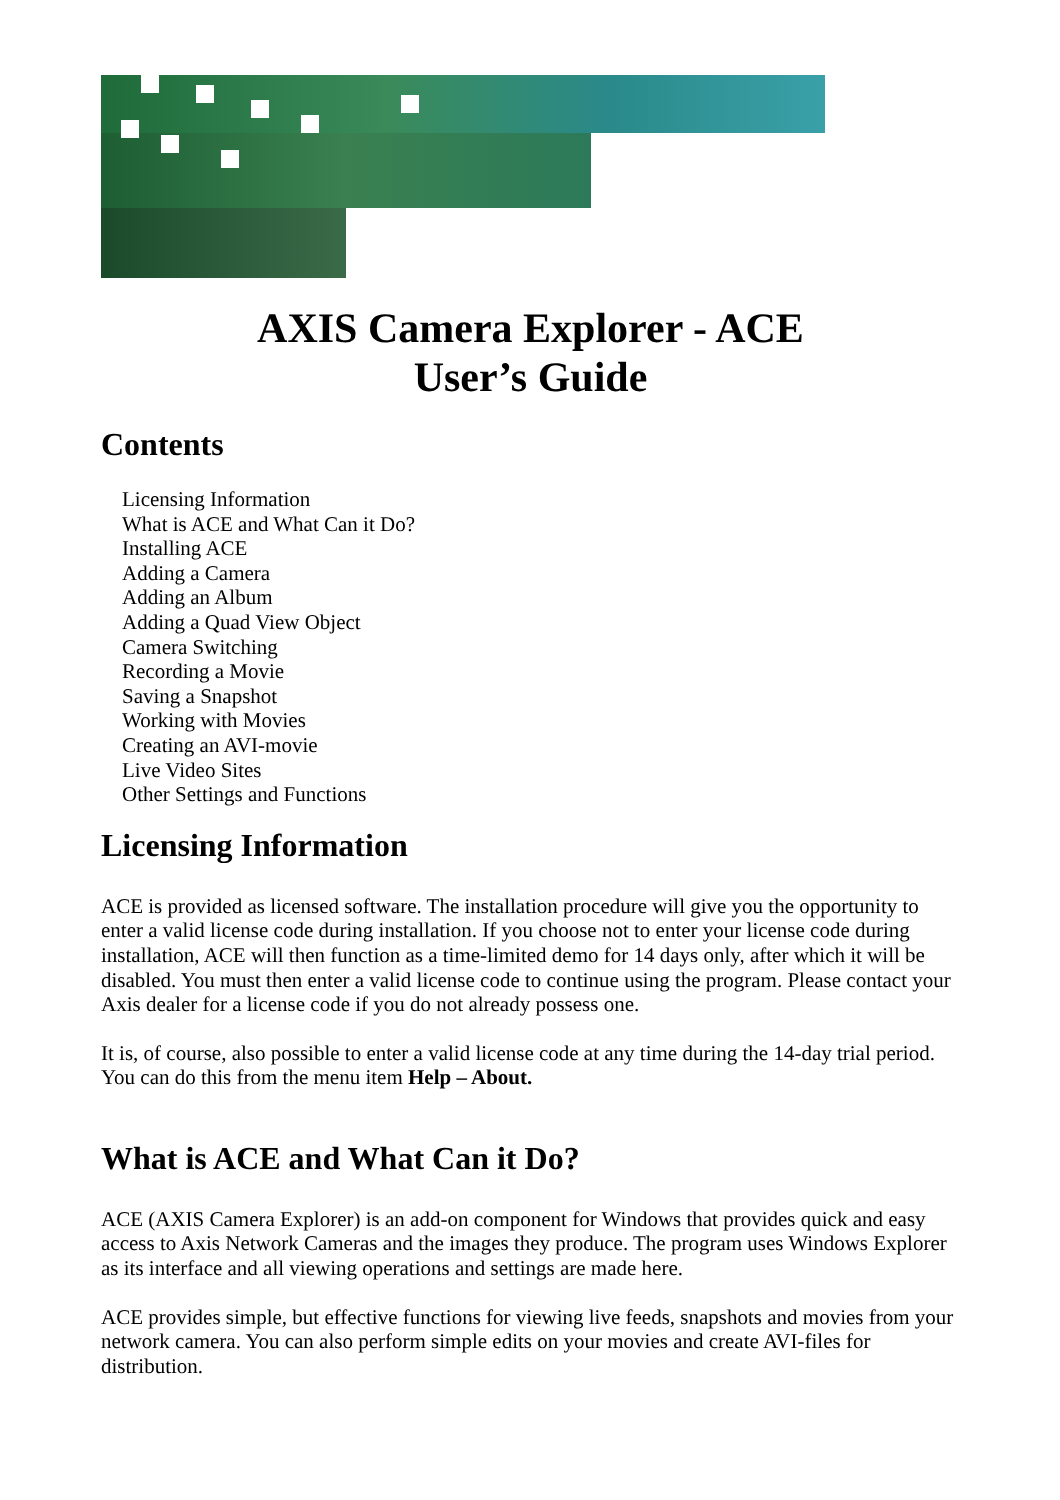AXIS Camera Explorer - ACE
User’s Guide
Contents
Licensing Information
What is ACE and What Can it Do?
Installing ACE
Adding a Camera
Adding an Album
Adding a Quad View Object
Camera Switching
Recording a Movie
Saving a Snapshot
Working with Movies
Creating an AVI-movie
Live Video Sites
Other Settings and Functions
Licensing Information
ACE is provided as licensed software. The installation procedure will give you the opportunity to enter a valid license code during installation. If you choose not to enter your license code during installation, ACE will then function as a time-limited demo for 14 days only, after which it will be disabled. You must then enter a valid license code to continue using the program. Please contact your Axis dealer for a license code if you do not already possess one.
It is, of course, also possible to enter a valid license code at any time during the 14-day trial period. You can do this from the menu item Help – About.
What is ACE and What Can it Do?
ACE (AXIS Camera Explorer) is an add-on component for Windows that provides quick and easy access to Axis Network Cameras and the images they produce. The program uses Windows Explorer as its interface and all viewing operations and settings are made here.
ACE provides simple, but effective functions for viewing live feeds, snapshots and movies from your network camera. You can also perform simple edits on your movies and create AVI-files for distribution.